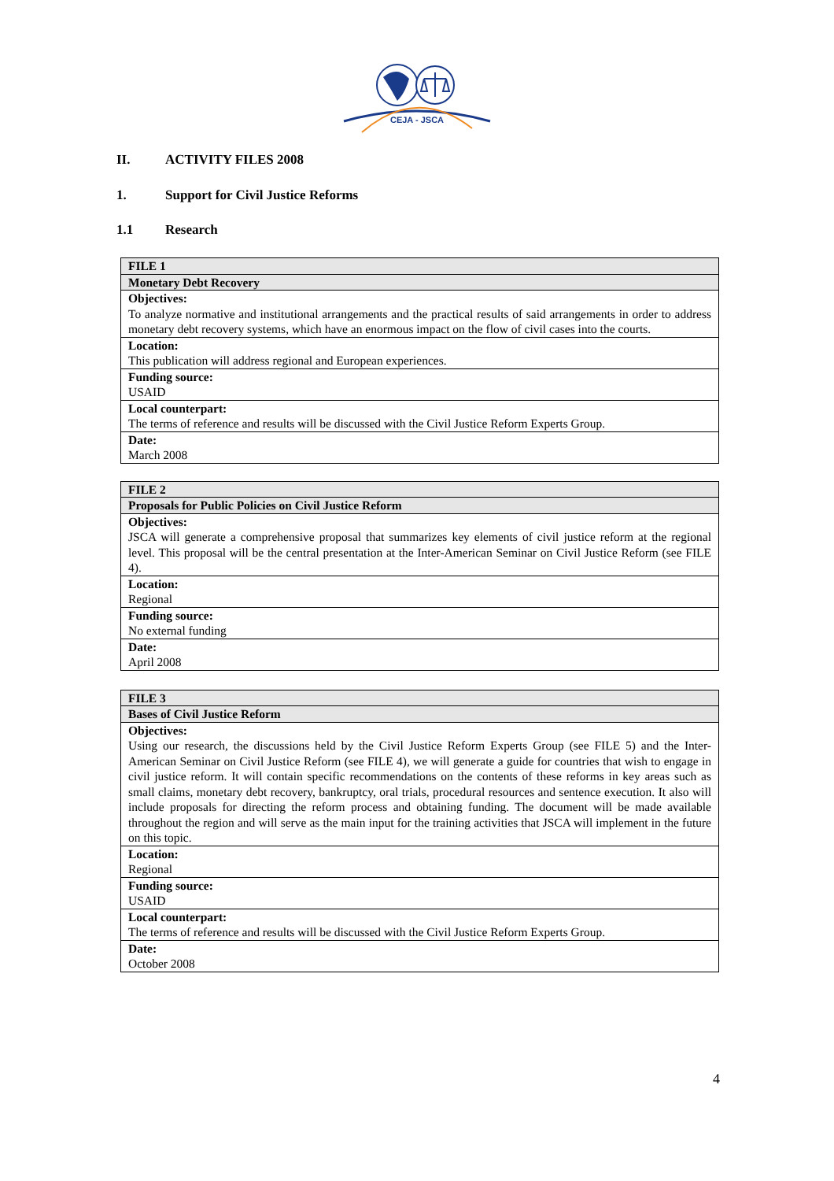CEJA - JSCA
II. ACTIVITY FILES 2008
1. Support for Civil Justice Reforms
1.1 Research
| FILE 1 |
| Monetary Debt Recovery |
| Objectives: To analyze normative and institutional arrangements and the practical results of said arrangements in order to address monetary debt recovery systems, which have an enormous impact on the flow of civil cases into the courts. |
| Location: This publication will address regional and European experiences. |
| Funding source: USAID |
| Local counterpart: The terms of reference and results will be discussed with the Civil Justice Reform Experts Group. |
| Date: March 2008 |
| FILE 2 |
| Proposals for Public Policies on Civil Justice Reform |
| Objectives: JSCA will generate a comprehensive proposal that summarizes key elements of civil justice reform at the regional level. This proposal will be the central presentation at the Inter-American Seminar on Civil Justice Reform (see FILE 4). |
| Location: Regional |
| Funding source: No external funding |
| Date: April 2008 |
| FILE 3 |
| Bases of Civil Justice Reform |
| Objectives: Using our research, the discussions held by the Civil Justice Reform Experts Group (see FILE 5) and the Inter-American Seminar on Civil Justice Reform (see FILE 4), we will generate a guide for countries that wish to engage in civil justice reform. It will contain specific recommendations on the contents of these reforms in key areas such as small claims, monetary debt recovery, bankruptcy, oral trials, procedural resources and sentence execution. It also will include proposals for directing the reform process and obtaining funding. The document will be made available throughout the region and will serve as the main input for the training activities that JSCA will implement in the future on this topic. |
| Location: Regional |
| Funding source: USAID |
| Local counterpart: The terms of reference and results will be discussed with the Civil Justice Reform Experts Group. |
| Date: October 2008 |
4